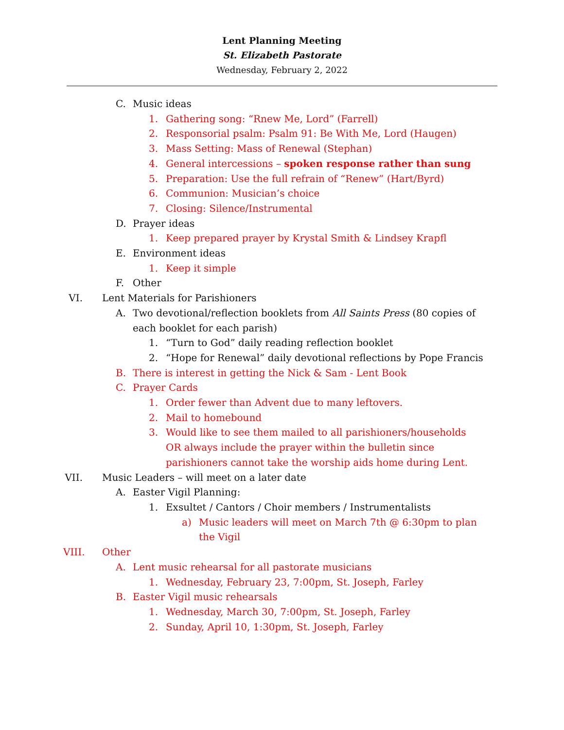Lent Planning Meeting
St. Elizabeth Pastorate
Wednesday, February 2, 2022
C. Music ideas
1. Gathering song: “Rnew Me, Lord” (Farrell)
2. Responsorial psalm: Psalm 91: Be With Me, Lord (Haugen)
3. Mass Setting: Mass of Renewal (Stephan)
4. General intercessions – spoken response rather than sung
5. Preparation: Use the full refrain of “Renew” (Hart/Byrd)
6. Communion: Musician’s choice
7. Closing: Silence/Instrumental
D. Prayer ideas
1. Keep prepared prayer by Krystal Smith & Lindsey Krapfl
E. Environment ideas
1. Keep it simple
F. Other
VI. Lent Materials for Parishioners
A. Two devotional/reflection booklets from All Saints Press (80 copies of each booklet for each parish)
1. “Turn to God” daily reading reflection booklet
2. “Hope for Renewal” daily devotional reflections by Pope Francis
B. There is interest in getting the Nick & Sam - Lent Book
C. Prayer Cards
1. Order fewer than Advent due to many leftovers.
2. Mail to homebound
3. Would like to see them mailed to all parishioners/households OR always include the prayer within the bulletin since parishioners cannot take the worship aids home during Lent.
VII. Music Leaders – will meet on a later date
A. Easter Vigil Planning:
1. Exsultet / Cantors / Choir members / Instrumentalists
a) Music leaders will meet on March 7th @ 6:30pm to plan the Vigil
VIII. Other
A. Lent music rehearsal for all pastorate musicians
1. Wednesday, February 23, 7:00pm, St. Joseph, Farley
B. Easter Vigil music rehearsals
1. Wednesday, March 30, 7:00pm, St. Joseph, Farley
2. Sunday, April 10, 1:30pm, St. Joseph, Farley